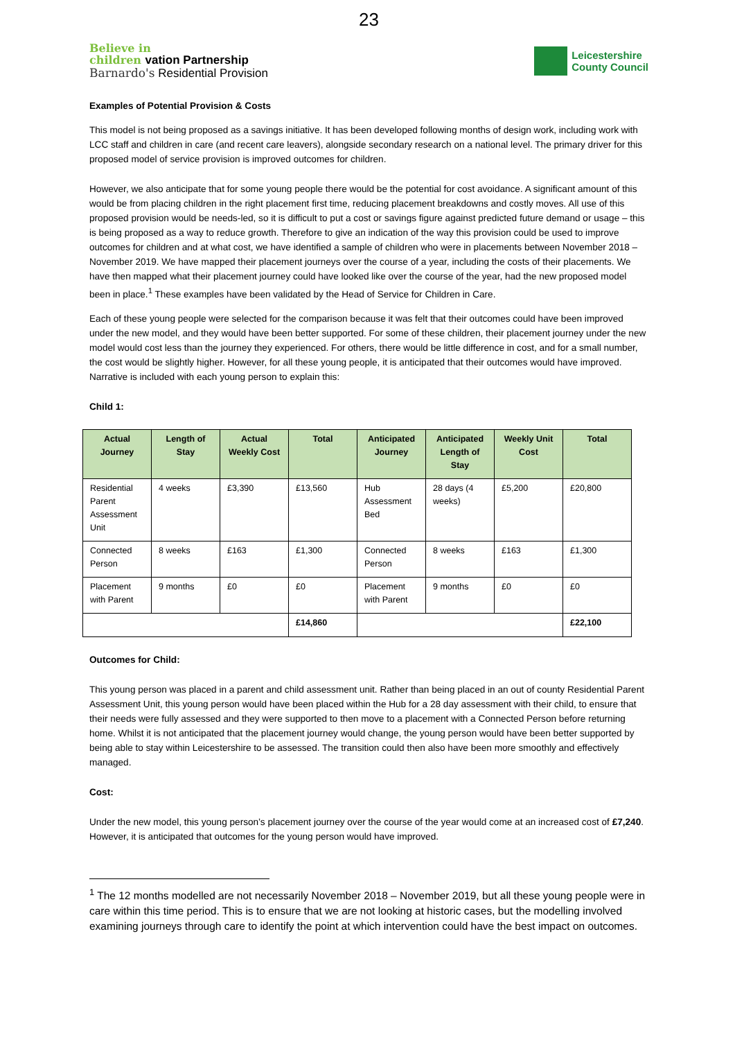23
Believe in
children vation Partnership
Barnardo's Residential Provision
Leicestershire
County Council
Examples of Potential Provision & Costs
This model is not being proposed as a savings initiative. It has been developed following months of design work, including work with LCC staff and children in care (and recent care leavers), alongside secondary research on a national level. The primary driver for this proposed model of service provision is improved outcomes for children.
However, we also anticipate that for some young people there would be the potential for cost avoidance. A significant amount of this would be from placing children in the right placement first time, reducing placement breakdowns and costly moves. All use of this proposed provision would be needs-led, so it is difficult to put a cost or savings figure against predicted future demand or usage – this is being proposed as a way to reduce growth. Therefore to give an indication of the way this provision could be used to improve outcomes for children and at what cost, we have identified a sample of children who were in placements between November 2018 – November 2019. We have mapped their placement journeys over the course of a year, including the costs of their placements. We have then mapped what their placement journey could have looked like over the course of the year, had the new proposed model been in place.<sup>1</sup> These examples have been validated by the Head of Service for Children in Care.
Each of these young people were selected for the comparison because it was felt that their outcomes could have been improved under the new model, and they would have been better supported. For some of these children, their placement journey under the new model would cost less than the journey they experienced. For others, there would be little difference in cost, and for a small number, the cost would be slightly higher. However, for all these young people, it is anticipated that their outcomes would have improved. Narrative is included with each young person to explain this:
Child 1:
| Actual Journey | Length of Stay | Actual Weekly Cost | Total | Anticipated Journey | Anticipated Length of Stay | Weekly Unit Cost | Total |
| --- | --- | --- | --- | --- | --- | --- | --- |
| Residential Parent Assessment Unit | 4 weeks | £3,390 | £13,560 | Hub Assessment Bed | 28 days (4 weeks) | £5,200 | £20,800 |
| Connected Person | 8 weeks | £163 | £1,300 | Connected Person | 8 weeks | £163 | £1,300 |
| Placement with Parent | 9 months | £0 | £0 | Placement with Parent | 9 months | £0 | £0 |
| | | | £14,860 | | | | £22,100 |
Outcomes for Child:
This young person was placed in a parent and child assessment unit. Rather than being placed in an out of county Residential Parent Assessment Unit, this young person would have been placed within the Hub for a 28 day assessment with their child, to ensure that their needs were fully assessed and they were supported to then move to a placement with a Connected Person before returning home. Whilst it is not anticipated that the placement journey would change, the young person would have been better supported by being able to stay within Leicestershire to be assessed. The transition could then also have been more smoothly and effectively managed.
Cost:
Under the new model, this young person’s placement journey over the course of the year would come at an increased cost of £7,240. However, it is anticipated that outcomes for the young person would have improved.
<sup>1</sup> The 12 months modelled are not necessarily November 2018 – November 2019, but all these young people were in care within this time period. This is to ensure that we are not looking at historic cases, but the modelling involved examining journeys through care to identify the point at which intervention could have the best impact on outcomes.